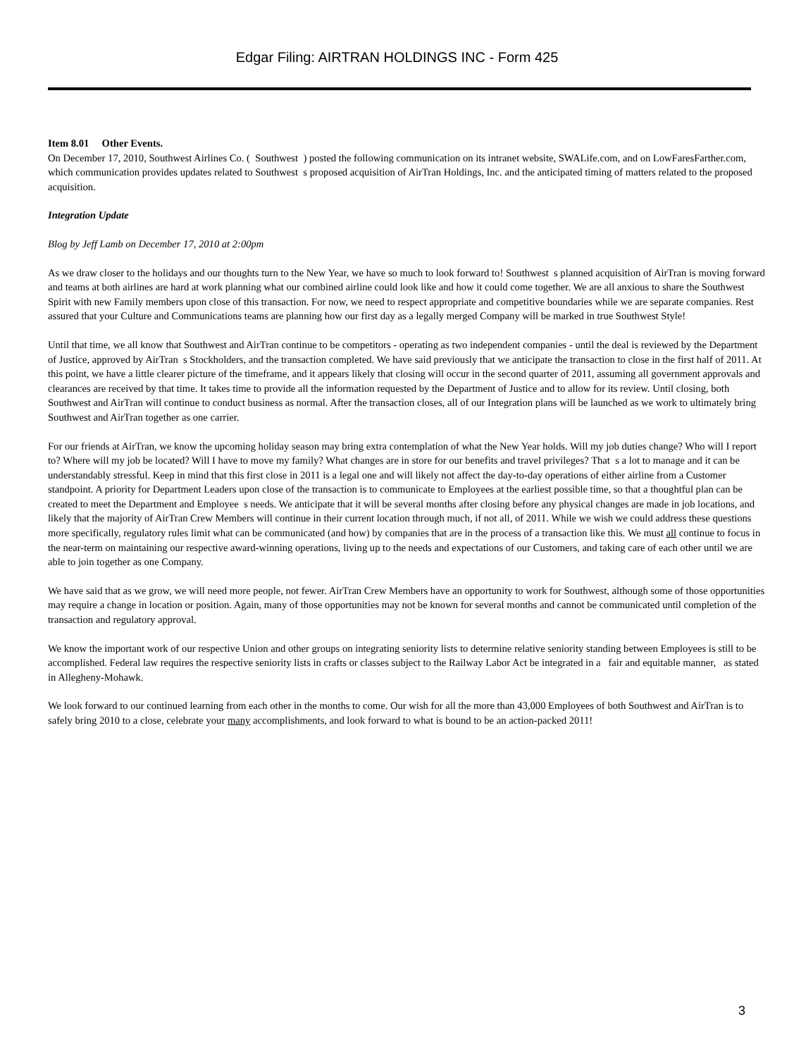Edgar Filing: AIRTRAN HOLDINGS INC - Form 425
Item 8.01 Other Events.
On December 17, 2010, Southwest Airlines Co. ( Southwest ) posted the following communication on its intranet website, SWALife.com, and on LowFaresFarther.com, which communication provides updates related to Southwest s proposed acquisition of AirTran Holdings, Inc. and the anticipated timing of matters related to the proposed acquisition.
Integration Update
Blog by Jeff Lamb on December 17, 2010 at 2:00pm
As we draw closer to the holidays and our thoughts turn to the New Year, we have so much to look forward to! Southwest s planned acquisition of AirTran is moving forward and teams at both airlines are hard at work planning what our combined airline could look like and how it could come together. We are all anxious to share the Southwest Spirit with new Family members upon close of this transaction. For now, we need to respect appropriate and competitive boundaries while we are separate companies. Rest assured that your Culture and Communications teams are planning how our first day as a legally merged Company will be marked in true Southwest Style!
Until that time, we all know that Southwest and AirTran continue to be competitors - operating as two independent companies - until the deal is reviewed by the Department of Justice, approved by AirTran s Stockholders, and the transaction completed. We have said previously that we anticipate the transaction to close in the first half of 2011. At this point, we have a little clearer picture of the timeframe, and it appears likely that closing will occur in the second quarter of 2011, assuming all government approvals and clearances are received by that time. It takes time to provide all the information requested by the Department of Justice and to allow for its review. Until closing, both Southwest and AirTran will continue to conduct business as normal. After the transaction closes, all of our Integration plans will be launched as we work to ultimately bring Southwest and AirTran together as one carrier.
For our friends at AirTran, we know the upcoming holiday season may bring extra contemplation of what the New Year holds. Will my job duties change? Who will I report to? Where will my job be located? Will I have to move my family? What changes are in store for our benefits and travel privileges? That s a lot to manage and it can be understandably stressful. Keep in mind that this first close in 2011 is a legal one and will likely not affect the day-to-day operations of either airline from a Customer standpoint. A priority for Department Leaders upon close of the transaction is to communicate to Employees at the earliest possible time, so that a thoughtful plan can be created to meet the Department and Employee s needs. We anticipate that it will be several months after closing before any physical changes are made in job locations, and likely that the majority of AirTran Crew Members will continue in their current location through much, if not all, of 2011. While we wish we could address these questions more specifically, regulatory rules limit what can be communicated (and how) by companies that are in the process of a transaction like this. We must all continue to focus in the near-term on maintaining our respective award-winning operations, living up to the needs and expectations of our Customers, and taking care of each other until we are able to join together as one Company.
We have said that as we grow, we will need more people, not fewer. AirTran Crew Members have an opportunity to work for Southwest, although some of those opportunities may require a change in location or position. Again, many of those opportunities may not be known for several months and cannot be communicated until completion of the transaction and regulatory approval.
We know the important work of our respective Union and other groups on integrating seniority lists to determine relative seniority standing between Employees is still to be accomplished. Federal law requires the respective seniority lists in crafts or classes subject to the Railway Labor Act be integrated in a fair and equitable manner, as stated in Allegheny-Mohawk.
We look forward to our continued learning from each other in the months to come. Our wish for all the more than 43,000 Employees of both Southwest and AirTran is to safely bring 2010 to a close, celebrate your many accomplishments, and look forward to what is bound to be an action-packed 2011!
3